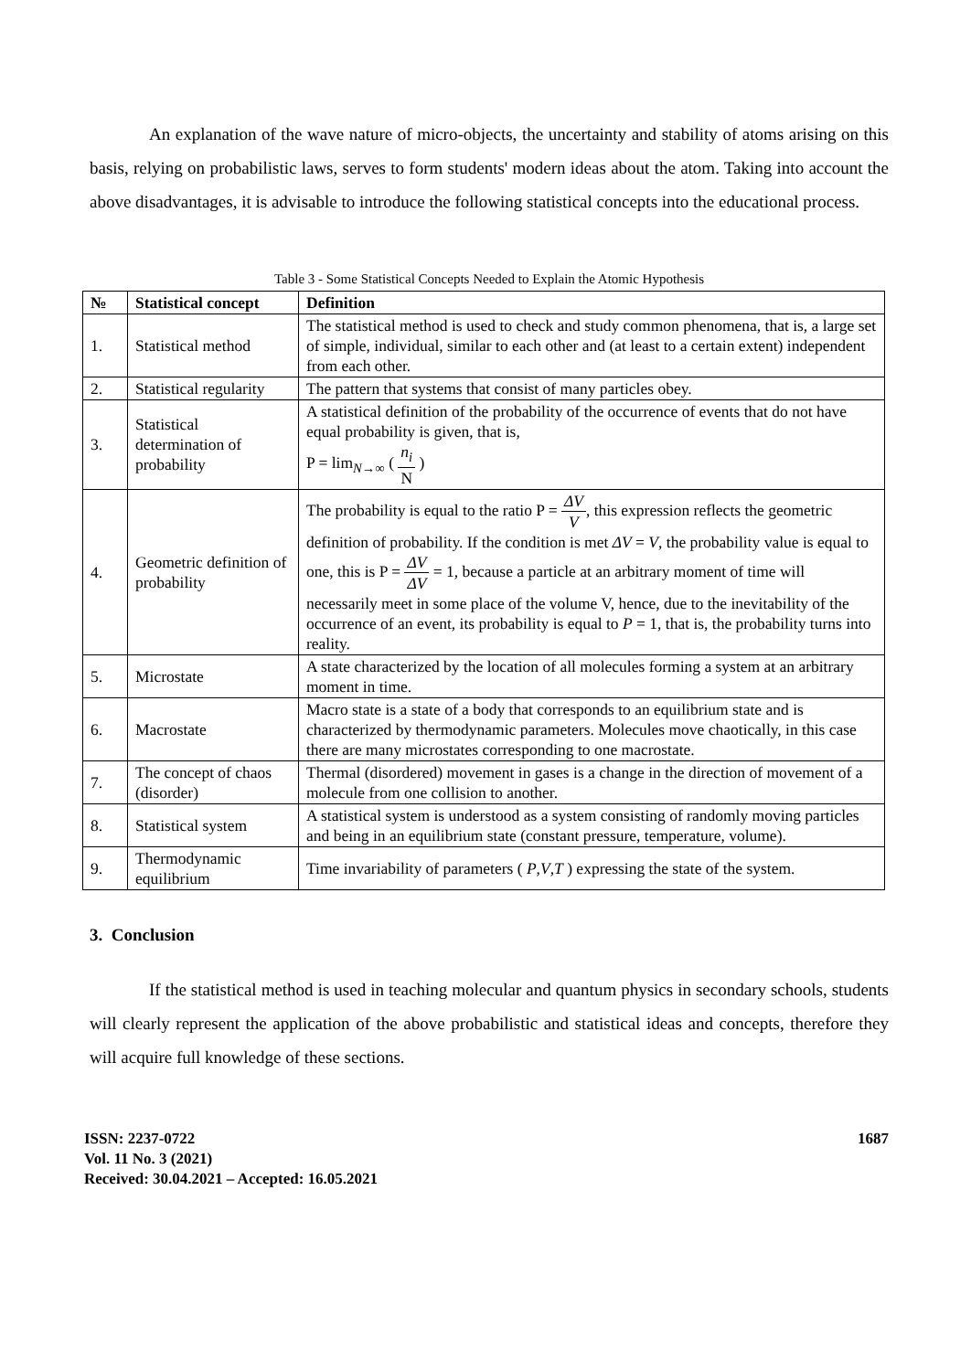An explanation of the wave nature of micro-objects, the uncertainty and stability of atoms arising on this basis, relying on probabilistic laws, serves to form students' modern ideas about the atom. Taking into account the above disadvantages, it is advisable to introduce the following statistical concepts into the educational process.
Table 3 - Some Statistical Concepts Needed to Explain the Atomic Hypothesis
| № | Statistical concept | Definition |
| --- | --- | --- |
| 1. | Statistical method | The statistical method is used to check and study common phenomena, that is, a large set of simple, individual, similar to each other and (at least to a certain extent) independent from each other. |
| 2. | Statistical regularity | The pattern that systems that consist of many particles obey. |
| 3. | Statistical determination of probability | A statistical definition of the probability of the occurrence of events that do not have equal probability is given, that is, P = lim<sub>N→∞</sub> ( n<sub>i</sub> N ) |
| 4. | Geometric definition of probability | The probability is equal to the ratio P = ΔV V , this expression reflects the geometric definition of probability. If the condition is met ΔV = V , the probability value is equal to one, this is P = ΔV ΔV = 1, because a particle at an arbitrary moment of time will necessarily meet in some place of the volume V, hence, due to the inevitability of the occurrence of an event, its probability is equal to P = 1, that is, the probability turns into reality. |
| 5. | Microstate | A state characterized by the location of all molecules forming a system at an arbitrary moment in time. |
| 6. | Macrostate | Macro state is a state of a body that corresponds to an equilibrium state and is characterized by thermodynamic parameters. Molecules move chaotically, in this case there are many microstates corresponding to one macrostate. |
| 7. | The concept of chaos (disorder) | Thermal (disordered) movement in gases is a change in the direction of movement of a molecule from one collision to another. |
| 8. | Statistical system | A statistical system is understood as a system consisting of randomly moving particles and being in an equilibrium state (constant pressure, temperature, volume). |
| 9. | Thermodynamic equilibrium | Time invariability of parameters ( P , V , T ) expressing the state of the system. |
3. Conclusion
If the statistical method is used in teaching molecular and quantum physics in secondary schools, students will clearly represent the application of the above probabilistic and statistical ideas and concepts, therefore they will acquire full knowledge of these sections.
ISSN: 2237-0722
Vol. 11 No. 3 (2021)
Received: 30.04.2021 – Accepted: 16.05.2021
1687